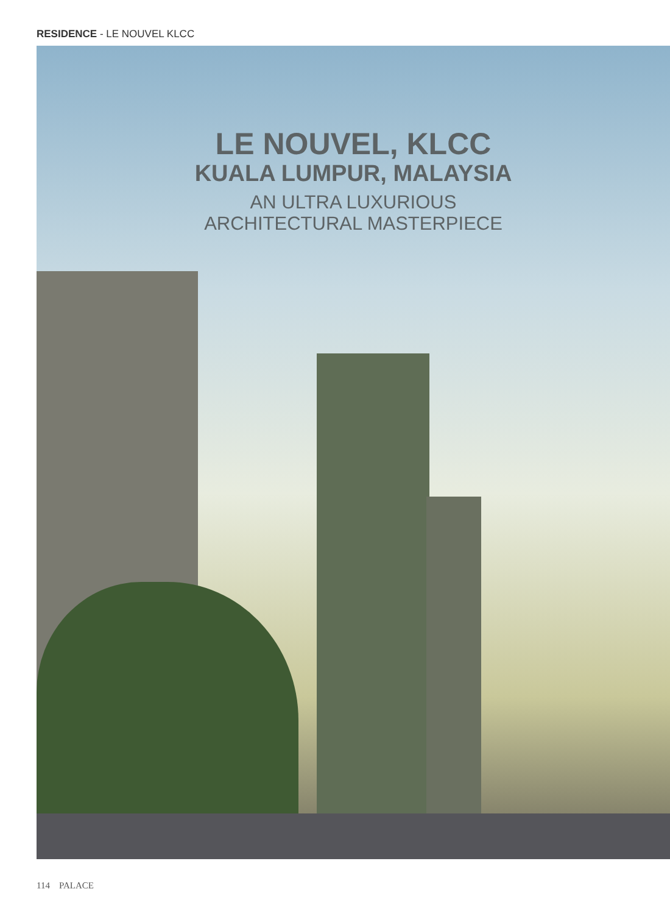RESIDENCE - LE NOUVEL KLCC
LE NOUVEL, KLCC
KUALA LUMPUR, MALAYSIA
AN ULTRA LUXURIOUS
ARCHITECTURAL MASTERPIECE
114 PALACE